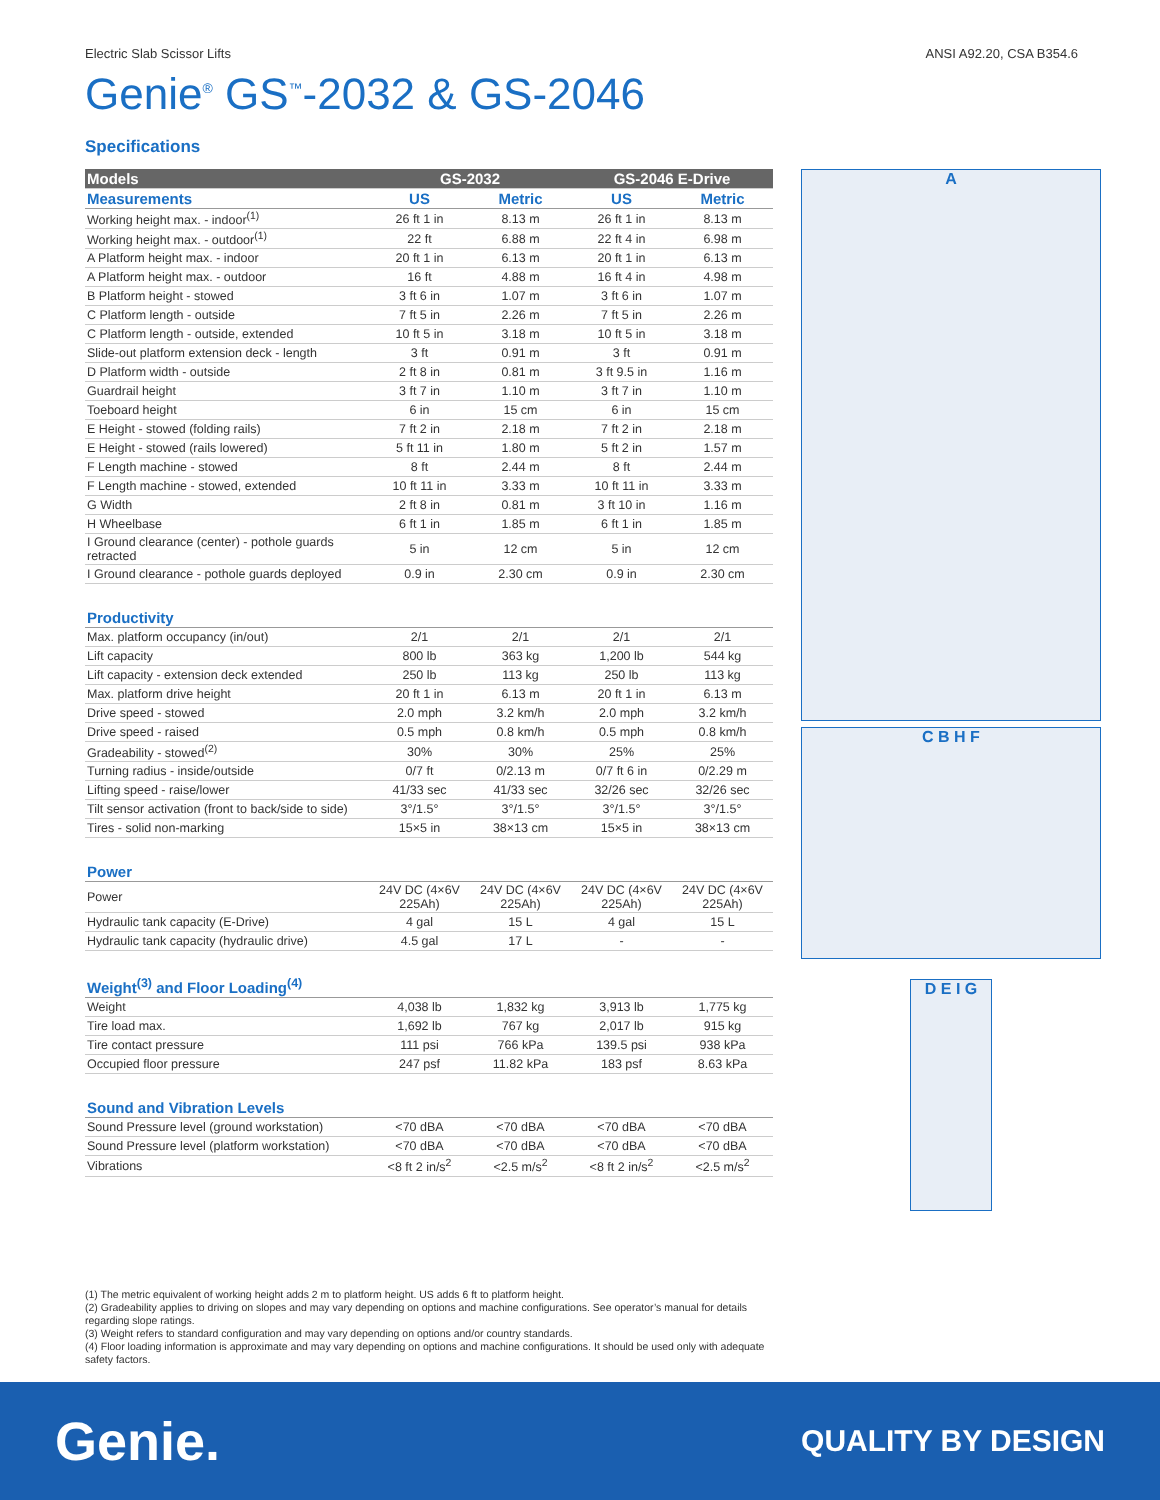Electric Slab Scissor Lifts ANSI A92.20, CSA B354.6
Genie<sup>®</sup> GS<sup>™</sup>-2032 & GS-2046
Specifications
| Models | GS-2032 | | GS-2046 E-Drive | |
| --- | --- | --- | --- | --- |
| Measurements | US | Metric | US | Metric |
| Working height max. - indoor<sup>(1)</sup> | 26 ft 1 in | 8.13 m | 26 ft 1 in | 8.13 m |
| Working height max. - outdoor<sup>(1)</sup> | 22 ft | 6.88 m | 22 ft 4 in | 6.98 m |
| A Platform height max. - indoor | 20 ft 1 in | 6.13 m | 20 ft 1 in | 6.13 m |
| A Platform height max. - outdoor | 16 ft | 4.88 m | 16 ft 4 in | 4.98 m |
| B Platform height - stowed | 3 ft 6 in | 1.07 m | 3 ft 6 in | 1.07 m |
| C Platform length - outside | 7 ft 5 in | 2.26 m | 7 ft 5 in | 2.26 m |
| C Platform length - outside, extended | 10 ft 5 in | 3.18 m | 10 ft 5 in | 3.18 m |
| Slide-out platform extension deck - length | 3 ft | 0.91 m | 3 ft | 0.91 m |
| D Platform width - outside | 2 ft 8 in | 0.81 m | 3 ft 9.5 in | 1.16 m |
| Guardrail height | 3 ft 7 in | 1.10 m | 3 ft 7 in | 1.10 m |
| Toeboard height | 6 in | 15 cm | 6 in | 15 cm |
| E Height - stowed (folding rails) | 7 ft 2 in | 2.18 m | 7 ft 2 in | 2.18 m |
| E Height - stowed (rails lowered) | 5 ft 11 in | 1.80 m | 5 ft 2 in | 1.57 m |
| F Length machine - stowed | 8 ft | 2.44 m | 8 ft | 2.44 m |
| F Length machine - stowed, extended | 10 ft 11 in | 3.33 m | 10 ft 11 in | 3.33 m |
| G Width | 2 ft 8 in | 0.81 m | 3 ft 10 in | 1.16 m |
| H Wheelbase | 6 ft 1 in | 1.85 m | 6 ft 1 in | 1.85 m |
| I Ground clearance (center) - pothole guards retracted | 5 in | 12 cm | 5 in | 12 cm |
| I Ground clearance - pothole guards deployed | 0.9 in | 2.30 cm | 0.9 in | 2.30 cm |
| Productivity | | | | |
| Max. platform occupancy (in/out) | 2/1 | 2/1 | 2/1 | 2/1 |
| Lift capacity | 800 lb | 363 kg | 1,200 lb | 544 kg |
| Lift capacity - extension deck extended | 250 lb | 113 kg | 250 lb | 113 kg |
| Max. platform drive height | 20 ft 1 in | 6.13 m | 20 ft 1 in | 6.13 m |
| Drive speed - stowed | 2.0 mph | 3.2 km/h | 2.0 mph | 3.2 km/h |
| Drive speed - raised | 0.5 mph | 0.8 km/h | 0.5 mph | 0.8 km/h |
| Gradeability - stowed<sup>(2)</sup> | 30% | 30% | 25% | 25% |
| Turning radius - inside/outside | 0/7 ft | 0/2.13 m | 0/7 ft 6 in | 0/2.29 m |
| Lifting speed - raise/lower | 41/33 sec | 41/33 sec | 32/26 sec | 32/26 sec |
| Tilt sensor activation (front to back/side to side) | 3°/1.5° | 3°/1.5° | 3°/1.5° | 3°/1.5° |
| Tires - solid non-marking | 15×5 in | 38×13 cm | 15×5 in | 38×13 cm |
| Power | | | | |
| Power | 24V DC (4×6V 225Ah) | 24V DC (4×6V 225Ah) | 24V DC (4×6V 225Ah) | 24V DC (4×6V 225Ah) |
| Hydraulic tank capacity (E-Drive) | 4 gal | 15 L | 4 gal | 15 L |
| Hydraulic tank capacity (hydraulic drive) | 4.5 gal | 17 L | - | - |
| Weight<sup>(3)</sup> and Floor Loading<sup>(4)</sup> | | | | |
| Weight | 4,038 lb | 1,832 kg | 3,913 lb | 1,775 kg |
| Tire load max. | 1,692 lb | 767 kg | 2,017 lb | 915 kg |
| Tire contact pressure | 111 psi | 766 kPa | 139.5 psi | 938 kPa |
| Occupied floor pressure | 247 psf | 11.82 kPa | 183 psf | 8.63 kPa |
| Sound and Vibration Levels | | | | |
| Sound Pressure level (ground workstation) | <70 dBA | <70 dBA | <70 dBA | <70 dBA |
| Sound Pressure level (platform workstation) | <70 dBA | <70 dBA | <70 dBA | <70 dBA |
| Vibrations | <8 ft 2 in/s<sup>2</sup> | <2.5 m/s<sup>2</sup> | <8 ft 2 in/s<sup>2</sup> | <2.5 m/s<sup>2</sup> |
A
C B H F
D E I G
(1) The metric equivalent of working height adds 2 m to platform height. US adds 6 ft to platform height.
(2) Gradeability applies to driving on slopes and may vary depending on options and machine configurations. See operator’s manual for details regarding slope ratings.
(3) Weight refers to standard configuration and may vary depending on options and/or country standards.
(4) Floor loading information is approximate and may vary depending on options and machine configurations. It should be used only with adequate safety factors.
Genie. QUALITY BY DESIGN